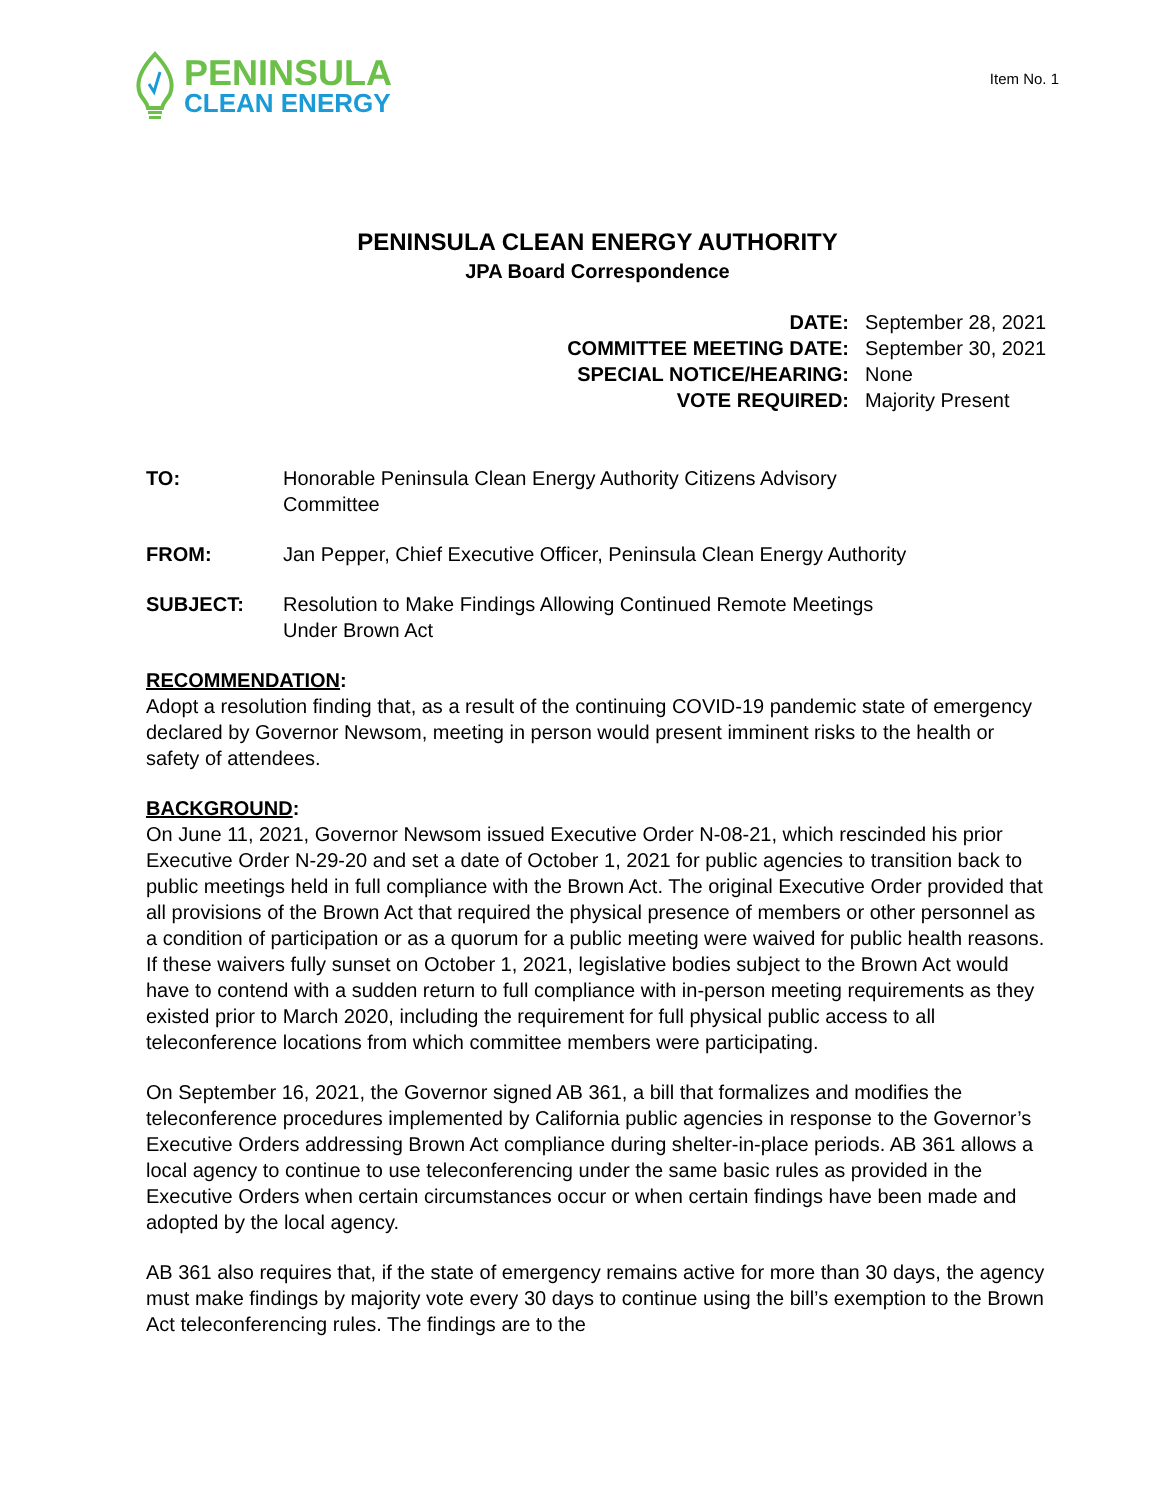PENINSULA
CLEAN ENERGY
Item No. 1
PENINSULA CLEAN ENERGY AUTHORITY
JPA Board Correspondence
DATE: September 28, 2021
COMMITTEE MEETING DATE: September 30, 2021
SPECIAL NOTICE/HEARING: None
VOTE REQUIRED: Majority Present
TO: Honorable Peninsula Clean Energy Authority Citizens Advisory
Committee
FROM: Jan Pepper, Chief Executive Officer, Peninsula Clean Energy Authority
SUBJECT: Resolution to Make Findings Allowing Continued Remote Meetings
Under Brown Act
RECOMMENDATION:
Adopt a resolution finding that, as a result of the continuing COVID-19 pandemic state of emergency declared by Governor Newsom, meeting in person would present imminent risks to the health or safety of attendees.
BACKGROUND:
On June 11, 2021, Governor Newsom issued Executive Order N-08-21, which rescinded his prior Executive Order N-29-20 and set a date of October 1, 2021 for public agencies to transition back to public meetings held in full compliance with the Brown Act. The original Executive Order provided that all provisions of the Brown Act that required the physical presence of members or other personnel as a condition of participation or as a quorum for a public meeting were waived for public health reasons. If these waivers fully sunset on October 1, 2021, legislative bodies subject to the Brown Act would have to contend with a sudden return to full compliance with in-person meeting requirements as they existed prior to March 2020, including the requirement for full physical public access to all teleconference locations from which committee members were participating.
On September 16, 2021, the Governor signed AB 361, a bill that formalizes and modifies the teleconference procedures implemented by California public agencies in response to the Governor’s Executive Orders addressing Brown Act compliance during shelter-in-place periods. AB 361 allows a local agency to continue to use teleconferencing under the same basic rules as provided in the Executive Orders when certain circumstances occur or when certain findings have been made and adopted by the local agency.
AB 361 also requires that, if the state of emergency remains active for more than 30 days, the agency must make findings by majority vote every 30 days to continue using the bill’s exemption to the Brown Act teleconferencing rules. The findings are to the